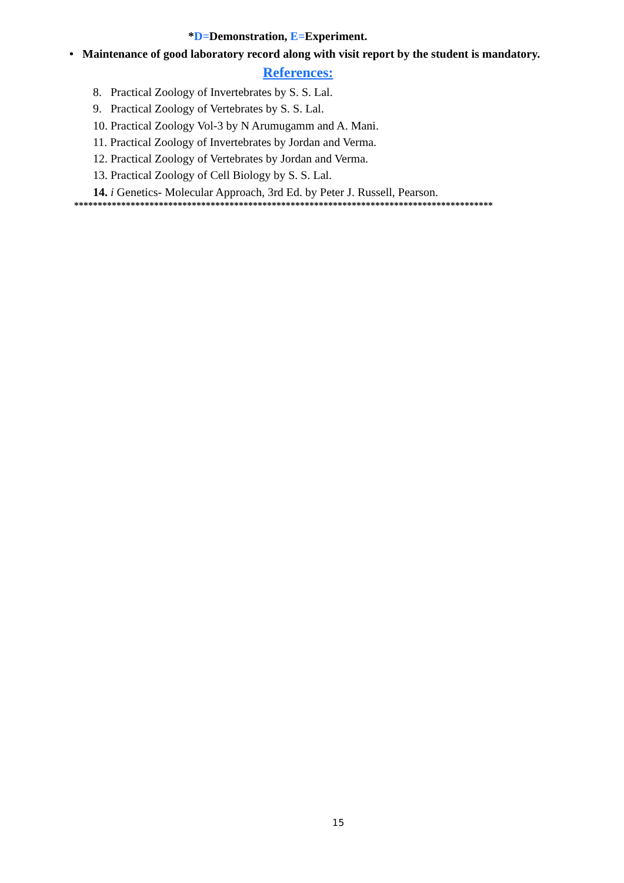*D=Demonstration, E=Experiment.
• Maintenance of good laboratory record along with visit report by the student is mandatory.
References:
8. Practical Zoology of Invertebrates by S. S. Lal.
9. Practical Zoology of Vertebrates by S. S. Lal.
10. Practical Zoology Vol-3 by N Arumugamm and A. Mani.
11. Practical Zoology of Invertebrates by Jordan and Verma.
12. Practical Zoology of Vertebrates by Jordan and Verma.
13. Practical Zoology of Cell Biology by S. S. Lal.
14. i Genetics- Molecular Approach, 3rd Ed. by Peter J. Russell, Pearson.
*****************************************************************************************
15